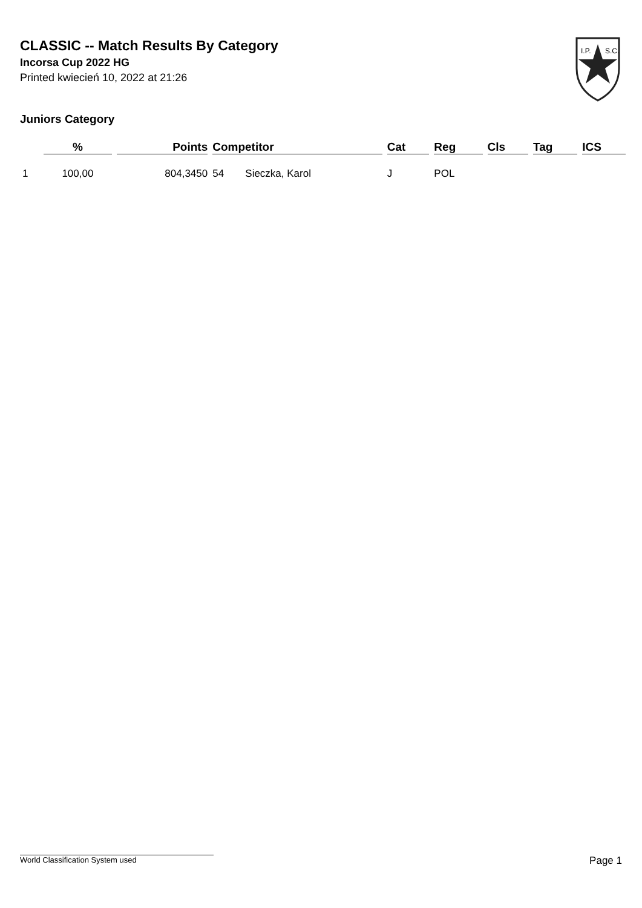CLASSIC -- Match Results By Category
Incorsa Cup 2022 HG
Printed kwiecień 10, 2022 at 21:26
I.P.
S.C.
Juniors Category
| | % | Points | Competitor | | Cat | Reg | Cls | Tag | ICS |
| --- | --- | --- | --- | --- | --- | --- | --- | --- | --- |
| 1 | 100,00 | 804,3450 | 54 | Sieczka, Karol | J | POL | | | |
World Classification System used Page 1